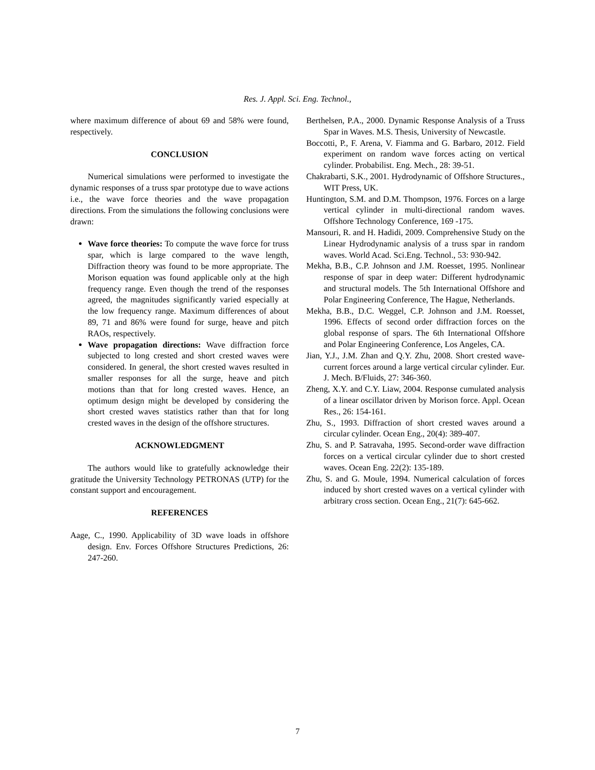Res. J. Appl. Sci. Eng. Technol.,
where maximum difference of about 69 and 58% were found, respectively.
CONCLUSION
Numerical simulations were performed to investigate the dynamic responses of a truss spar prototype due to wave actions i.e., the wave force theories and the wave propagation directions. From the simulations the following conclusions were drawn:
Wave force theories: To compute the wave force for truss spar, which is large compared to the wave length, Diffraction theory was found to be more appropriate. The Morison equation was found applicable only at the high frequency range. Even though the trend of the responses agreed, the magnitudes significantly varied especially at the low frequency range. Maximum differences of about 89, 71 and 86% were found for surge, heave and pitch RAOs, respectively.
Wave propagation directions: Wave diffraction force subjected to long crested and short crested waves were considered. In general, the short crested waves resulted in smaller responses for all the surge, heave and pitch motions than that for long crested waves. Hence, an optimum design might be developed by considering the short crested waves statistics rather than that for long crested waves in the design of the offshore structures.
ACKNOWLEDGMENT
The authors would like to gratefully acknowledge their gratitude the University Technology PETRONAS (UTP) for the constant support and encouragement.
REFERENCES
Aage, C., 1990. Applicability of 3D wave loads in offshore design. Env. Forces Offshore Structures Predictions, 26: 247-260.
Berthelsen, P.A., 2000. Dynamic Response Analysis of a Truss Spar in Waves. M.S. Thesis, University of Newcastle.
Boccotti, P., F. Arena, V. Fiamma and G. Barbaro, 2012. Field experiment on random wave forces acting on vertical cylinder. Probabilist. Eng. Mech., 28: 39-51.
Chakrabarti, S.K., 2001. Hydrodynamic of Offshore Structures., WIT Press, UK.
Huntington, S.M. and D.M. Thompson, 1976. Forces on a large vertical cylinder in multi-directional random waves. Offshore Technology Conference, 169 -175.
Mansouri, R. and H. Hadidi, 2009. Comprehensive Study on the Linear Hydrodynamic analysis of a truss spar in random waves. World Acad. Sci.Eng. Technol., 53: 930-942.
Mekha, B.B., C.P. Johnson and J.M. Roesset, 1995. Nonlinear response of spar in deep water: Different hydrodynamic and structural models. The 5th International Offshore and Polar Engineering Conference, The Hague, Netherlands.
Mekha, B.B., D.C. Weggel, C.P. Johnson and J.M. Roesset, 1996. Effects of second order diffraction forces on the global response of spars. The 6th International Offshore and Polar Engineering Conference, Los Angeles, CA.
Jian, Y.J., J.M. Zhan and Q.Y. Zhu, 2008. Short crested wave-current forces around a large vertical circular cylinder. Eur. J. Mech. B/Fluids, 27: 346-360.
Zheng, X.Y. and C.Y. Liaw, 2004. Response cumulated analysis of a linear oscillator driven by Morison force. Appl. Ocean Res., 26: 154-161.
Zhu, S., 1993. Diffraction of short crested waves around a circular cylinder. Ocean Eng., 20(4): 389-407.
Zhu, S. and P. Satravaha, 1995. Second-order wave diffraction forces on a vertical circular cylinder due to short crested waves. Ocean Eng. 22(2): 135-189.
Zhu, S. and G. Moule, 1994. Numerical calculation of forces induced by short crested waves on a vertical cylinder with arbitrary cross section. Ocean Eng., 21(7): 645-662.
7